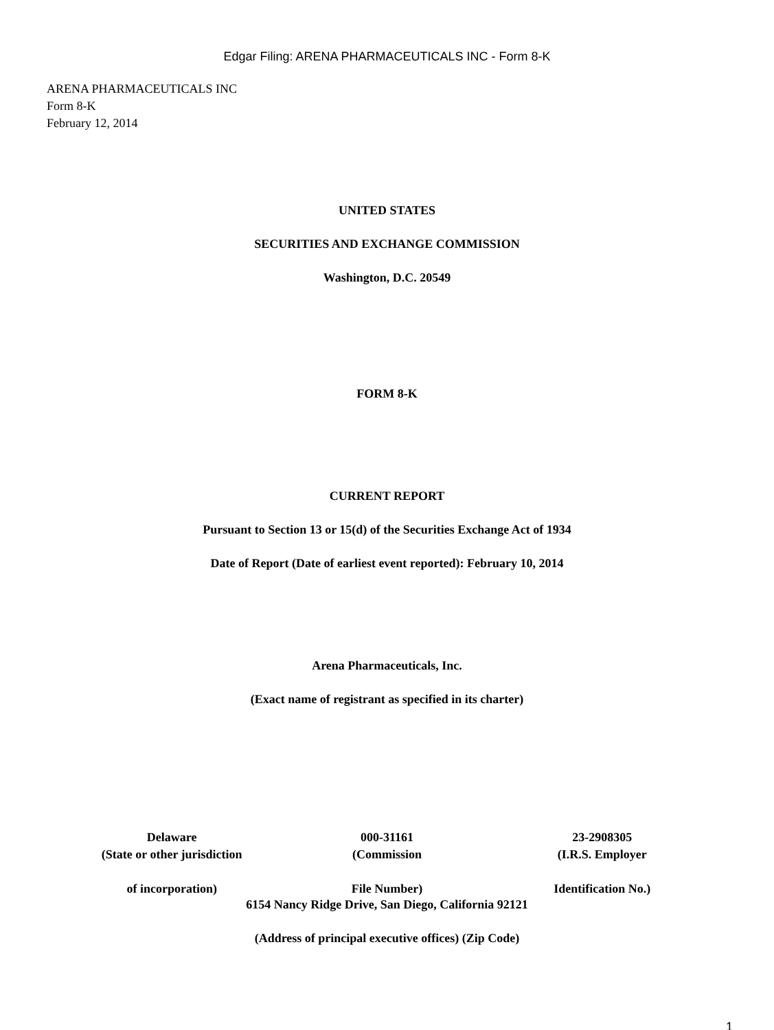Edgar Filing: ARENA PHARMACEUTICALS INC - Form 8-K
ARENA PHARMACEUTICALS INC
Form 8-K
February 12, 2014
UNITED STATES
SECURITIES AND EXCHANGE COMMISSION
Washington, D.C. 20549
FORM 8-K
CURRENT REPORT
Pursuant to Section 13 or 15(d) of the Securities Exchange Act of 1934
Date of Report (Date of earliest event reported): February 10, 2014
Arena Pharmaceuticals, Inc.
(Exact name of registrant as specified in its charter)
| Delaware | 000-31161 | 23-2908305 |
| (State or other jurisdiction | (Commission | (I.R.S. Employer |
| of incorporation) | File Number) | Identification No.) |
6154 Nancy Ridge Drive, San Diego, California 92121
(Address of principal executive offices) (Zip Code)
1